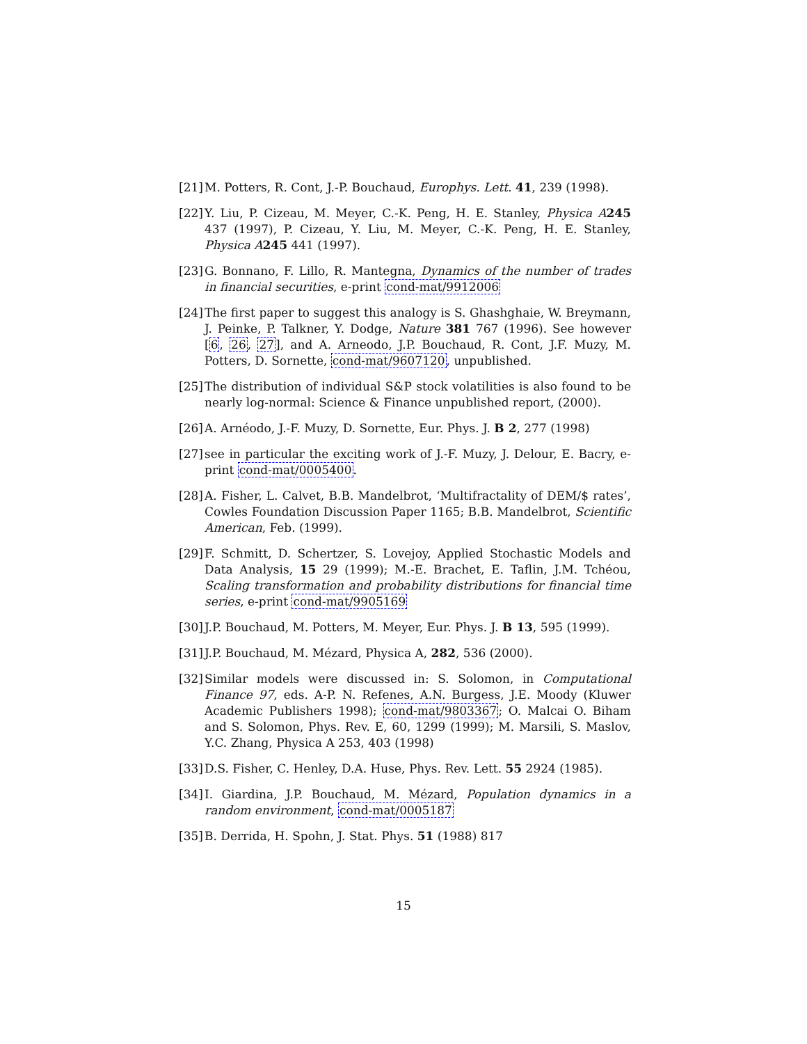[21]
M. Potters, R. Cont, J.-P. Bouchaud, Europhys. Lett. 41, 239 (1998).
[22]
Y. Liu, P. Cizeau, M. Meyer, C.-K. Peng, H. E. Stanley, Physica A 245 437 (1997), P. Cizeau, Y. Liu, M. Meyer, C.-K. Peng, H. E. Stanley, Physica A 245 441 (1997).
[23]
G. Bonnano, F. Lillo, R. Mantegna, Dynamics of the number of trades in financial securities, e-print cond-mat/9912006
[24]
The first paper to suggest this analogy is S. Ghashghaie, W. Breymann, J. Peinke, P. Talkner, Y. Dodge, Nature 381 767 (1996). See however [6, 26, 27], and A. Arneodo, J.P. Bouchaud, R. Cont, J.F. Muzy, M. Potters, D. Sornette, cond-mat/9607120, unpublished.
[25]
The distribution of individual S&P stock volatilities is also found to be nearly log-normal: Science & Finance unpublished report, (2000).
[26]
A. Arnéodo, J.-F. Muzy, D. Sornette, Eur. Phys. J. B 2, 277 (1998)
[27]
see in particular the exciting work of J.-F. Muzy, J. Delour, E. Bacry, e-print cond-mat/0005400.
[28]
A. Fisher, L. Calvet, B.B. Mandelbrot, ‘Multifractality of DEM/$ rates’, Cowles Foundation Discussion Paper 1165; B.B. Mandelbrot, Scientific American, Feb. (1999).
[29]
F. Schmitt, D. Schertzer, S. Lovejoy, Applied Stochastic Models and Data Analysis, 15 29 (1999); M.-E. Brachet, E. Taflin, J.M. Tchéou, Scaling transformation and probability distributions for financial time series, e-print cond-mat/9905169
[30]
J.P. Bouchaud, M. Potters, M. Meyer, Eur. Phys. J. B 13, 595 (1999).
[31]
J.P. Bouchaud, M. Mézard, Physica A, 282, 536 (2000).
[32]
Similar models were discussed in: S. Solomon, in Computational Finance 97, eds. A-P. N. Refenes, A.N. Burgess, J.E. Moody (Kluwer Academic Publishers 1998); cond-mat/9803367; O. Malcai O. Biham and S. Solomon, Phys. Rev. E, 60, 1299 (1999); M. Marsili, S. Maslov, Y.C. Zhang, Physica A 253, 403 (1998)
[33]
D.S. Fisher, C. Henley, D.A. Huse, Phys. Rev. Lett. 55 2924 (1985).
[34]
I. Giardina, J.P. Bouchaud, M. Mézard, Population dynamics in a random environment, cond-mat/0005187
[35]
B. Derrida, H. Spohn, J. Stat. Phys. 51 (1988) 817
15